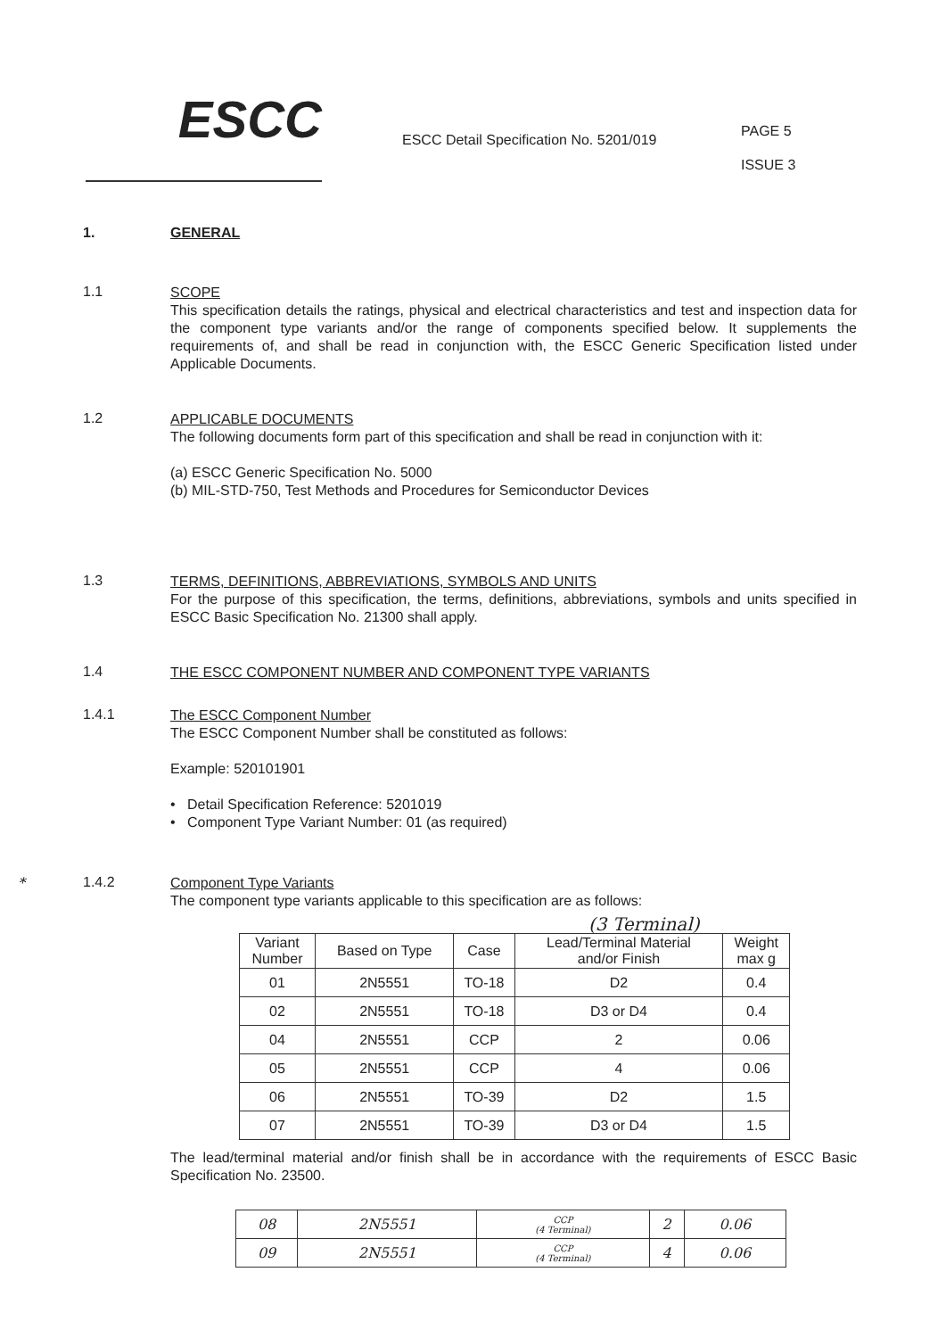ESCC
ESCC Detail Specification No. 5201/019
PAGE 5
ISSUE 3
1. GENERAL
1.1
SCOPE
This specification details the ratings, physical and electrical characteristics and test and inspection data for the component type variants and/or the range of components specified below. It supplements the requirements of, and shall be read in conjunction with, the ESCC Generic Specification listed under Applicable Documents.
1.2
APPLICABLE DOCUMENTS
The following documents form part of this specification and shall be read in conjunction with it:
(a) ESCC Generic Specification No. 5000
(b) MIL-STD-750, Test Methods and Procedures for Semiconductor Devices
1.3
TERMS, DEFINITIONS, ABBREVIATIONS, SYMBOLS AND UNITS
For the purpose of this specification, the terms, definitions, abbreviations, symbols and units specified in ESCC Basic Specification No. 21300 shall apply.
1.4
THE ESCC COMPONENT NUMBER AND COMPONENT TYPE VARIANTS
1.4.1
The ESCC Component Number
The ESCC Component Number shall be constituted as follows:
Example: 520101901
• Detail Specification Reference: 5201019
• Component Type Variant Number: 01 (as required)
* 1.4.2
Component Type Variants
The component type variants applicable to this specification are as follows:
(3 Terminal)
| Variant Number | Based on Type | Case | Lead/Terminal Material and/or Finish | Weight max g |
| --- | --- | --- | --- | --- |
| 01 | 2N5551 | TO-18 | D2 | 0.4 |
| 02 | 2N5551 | TO-18 | D3 or D4 | 0.4 |
| 04 | 2N5551 | CCP | 2 | 0.06 |
| 05 | 2N5551 | CCP | 4 | 0.06 |
| 06 | 2N5551 | TO-39 | D2 | 1.5 |
| 07 | 2N5551 | TO-39 | D3 or D4 | 1.5 |
The lead/terminal material and/or finish shall be in accordance with the requirements of ESCC Basic Specification No. 23500.
| 08 | 2N5551 | CCP (4 Terminal) | 2 | 0.06 |
| 09 | 2N5551 | CCP (4 Terminal) | 4 | 0.06 |